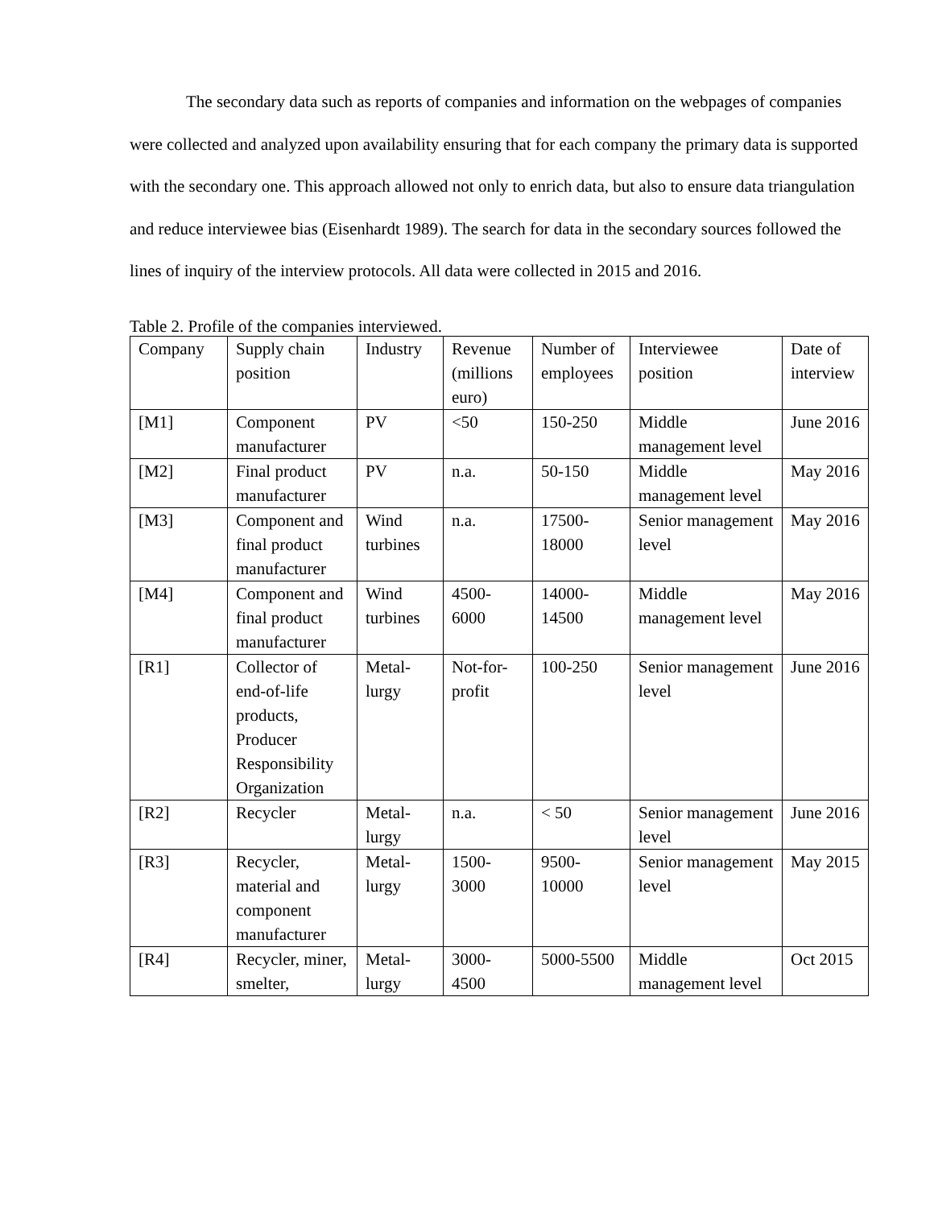The secondary data such as reports of companies and information on the webpages of companies were collected and analyzed upon availability ensuring that for each company the primary data is supported with the secondary one. This approach allowed not only to enrich data, but also to ensure data triangulation and reduce interviewee bias (Eisenhardt 1989). The search for data in the secondary sources followed the lines of inquiry of the interview protocols. All data were collected in 2015 and 2016.
Table 2. Profile of the companies interviewed.
| Company | Supply chain position | Industry | Revenue (millions euro) | Number of employees | Interviewee position | Date of interview |
| [M1] | Component manufacturer | PV | <50 | 150-250 | Middle management level | June 2016 |
| [M2] | Final product manufacturer | PV | n.a. | 50-150 | Middle management level | May 2016 |
| [M3] | Component and final product manufacturer | Wind turbines | n.a. | 17500-18000 | Senior management level | May 2016 |
| [M4] | Component and final product manufacturer | Wind turbines | 4500-6000 | 14000-14500 | Middle management level | May 2016 |
| [R1] | Collector of end-of-life products, Producer Responsibility Organization | Metal-lurgy | Not-for-profit | 100-250 | Senior management level | June 2016 |
| [R2] | Recycler | Metal-lurgy | n.a. | < 50 | Senior management level | June 2016 |
| [R3] | Recycler, material and component manufacturer | Metal-lurgy | 1500-3000 | 9500-10000 | Senior management level | May 2015 |
| [R4] | Recycler, miner, smelter, | Metal-lurgy | 3000-4500 | 5000-5500 | Middle management level | Oct 2015 |